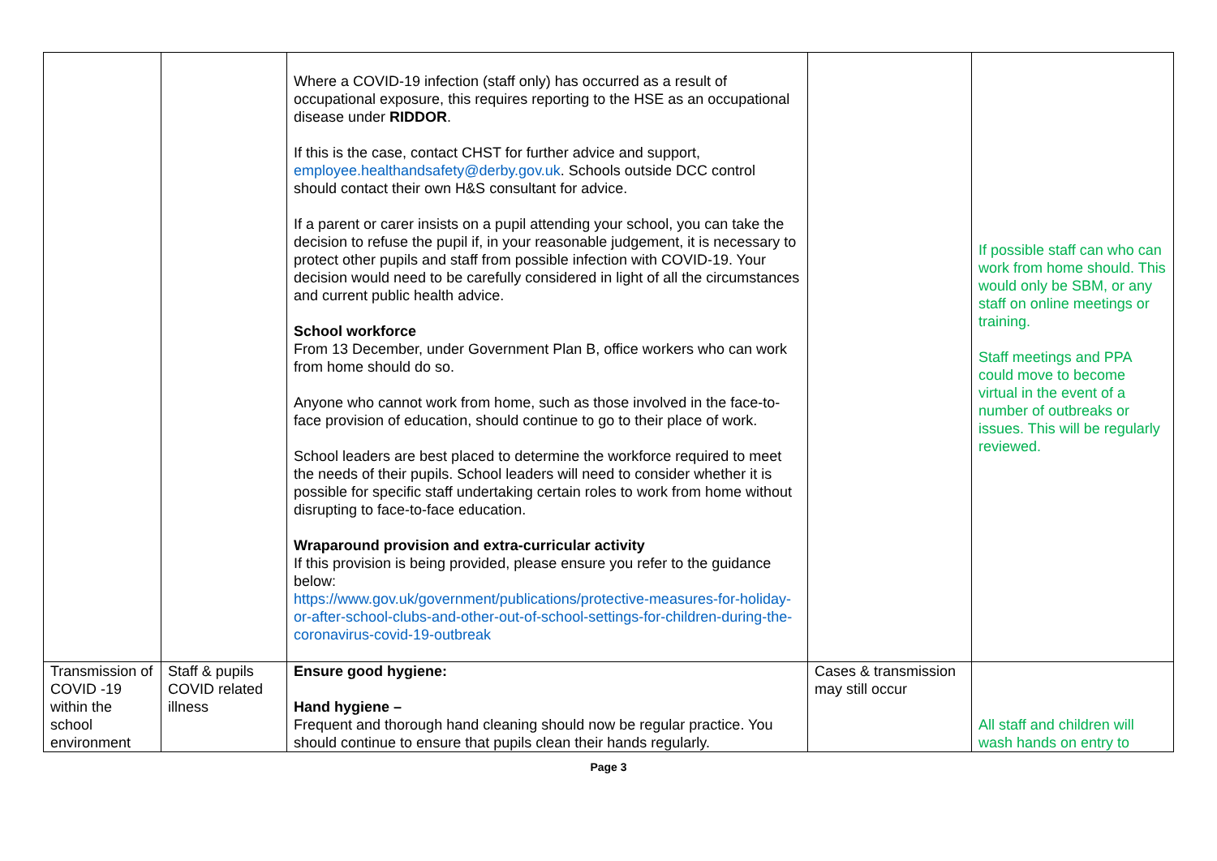| | | Where a COVID-19 infection (staff only) has occurred as a result of occupational exposure, this requires reporting to the HSE as an occupational disease under RIDDOR . If this is the case, contact CHST for further advice and support, employee.healthandsafety@derby.gov.uk . Schools outside DCC control should contact their own H&S consultant for advice. If a parent or carer insists on a pupil attending your school, you can take the decision to refuse the pupil if, in your reasonable judgement, it is necessary to protect other pupils and staff from possible infection with COVID-19. Your decision would need to be carefully considered in light of all the circumstances and current public health advice. School workforce From 13 December, under Government Plan B, office workers who can work from home should do so. Anyone who cannot work from home, such as those involved in the face-to-face provision of education, should continue to go to their place of work. School leaders are best placed to determine the workforce required to meet the needs of their pupils. School leaders will need to consider whether it is possible for specific staff undertaking certain roles to work from home without disrupting to face-to-face education. Wraparound provision and extra-curricular activity If this provision is being provided, please ensure you refer to the guidance below: https://www.gov.uk/government/publications/protective-measures-for-holiday-or-after-school-clubs-and-other-out-of-school-settings-for-children-during-the-coronavirus-covid-19-outbreak | | If possible staff can who can work from home should. This would only be SBM, or any staff on online meetings or training. Staff meetings and PPA could move to become virtual in the event of a number of outbreaks or issues. This will be regularly reviewed. |
| Transmission of COVID -19 within the school environment | Staff & pupils COVID related illness | Ensure good hygiene: Hand hygiene – Frequent and thorough hand cleaning should now be regular practice. You should continue to ensure that pupils clean their hands regularly. | Cases & transmission may still occur | All staff and children will wash hands on entry to |
Page 3